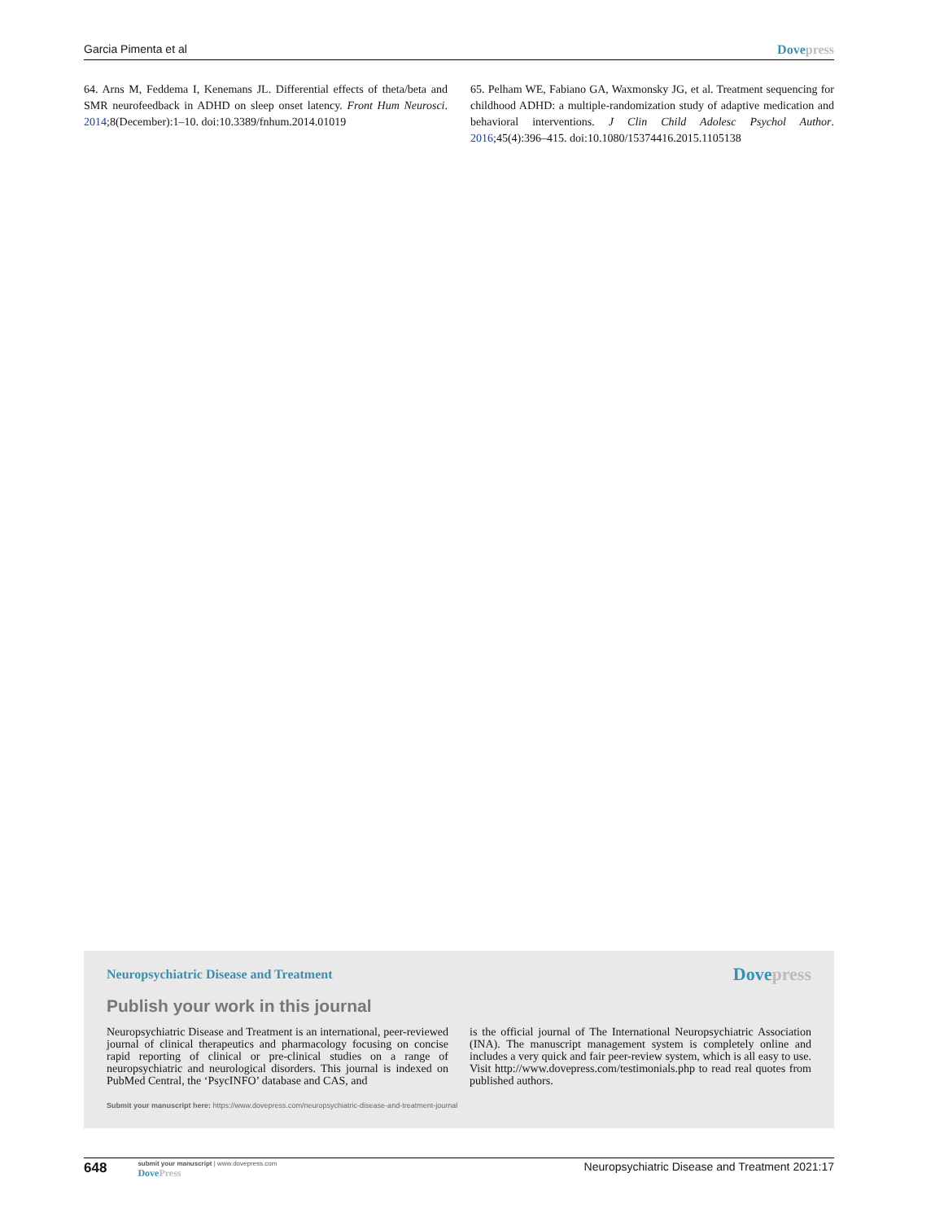Garcia Pimenta et al Dovepress
64. Arns M, Feddema I, Kenemans JL. Differential effects of theta/beta and SMR neurofeedback in ADHD on sleep onset latency. Front Hum Neurosci. 2014;8(December):1–10. doi:10.3389/fnhum.2014.01019
65. Pelham WE, Fabiano GA, Waxmonsky JG, et al. Treatment sequencing for childhood ADHD: a multiple-randomization study of adaptive medication and behavioral interventions. J Clin Child Adolesc Psychol Author. 2016;45(4):396–415. doi:10.1080/15374416.2015.1105138
Neuropsychiatric Disease and Treatment Dovepress
Publish your work in this journal
Neuropsychiatric Disease and Treatment is an international, peer-reviewed journal of clinical therapeutics and pharmacology focusing on concise rapid reporting of clinical or pre-clinical studies on a range of neuropsychiatric and neurological disorders. This journal is indexed on PubMed Central, the ‘PsycINFO’ database and CAS, and
is the official journal of The International Neuropsychiatric Association (INA). The manuscript management system is completely online and includes a very quick and fair peer-review system, which is all easy to use. Visit http://www.dovepress.com/testimonials.php to read real quotes from published authors.
Submit your manuscript here: https://www.dovepress.com/neuropsychiatric-disease-and-treatment-journal
648
submit your manuscript | www.dovepress.com
DovePress
Neuropsychiatric Disease and Treatment 2021:17